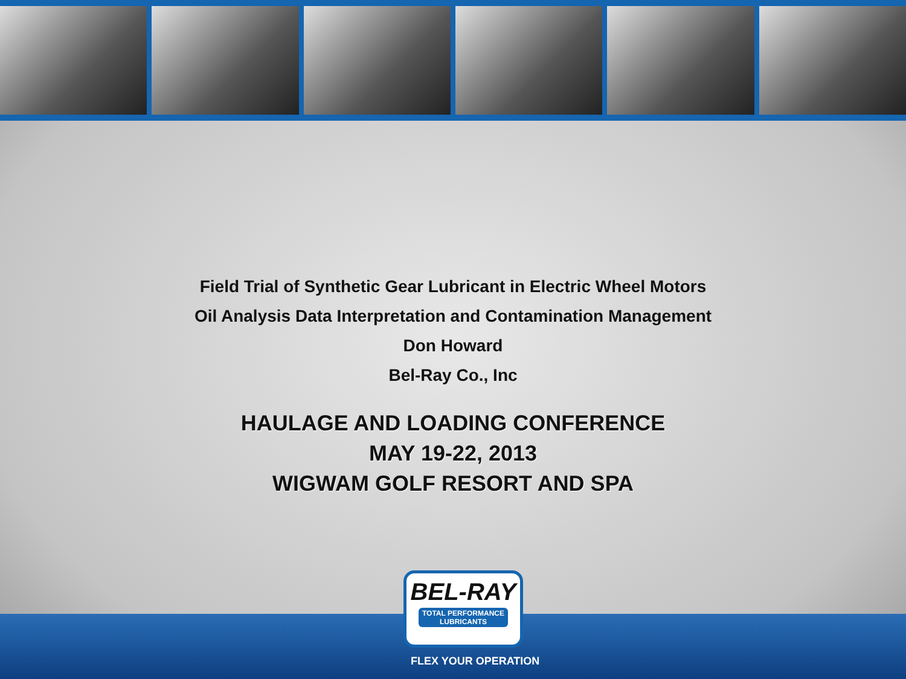Field Trial of Synthetic Gear Lubricant in Electric Wheel Motors
Oil Analysis Data Interpretation and Contamination Management
Don Howard
Bel-Ray Co., Inc
HAULAGE AND LOADING CONFERENCE
MAY 19-22, 2013
WIGWAM GOLF RESORT AND SPA
BEL-RAY
TOTAL PERFORMANCE LUBRICANTS
FLEX YOUR OPERATION